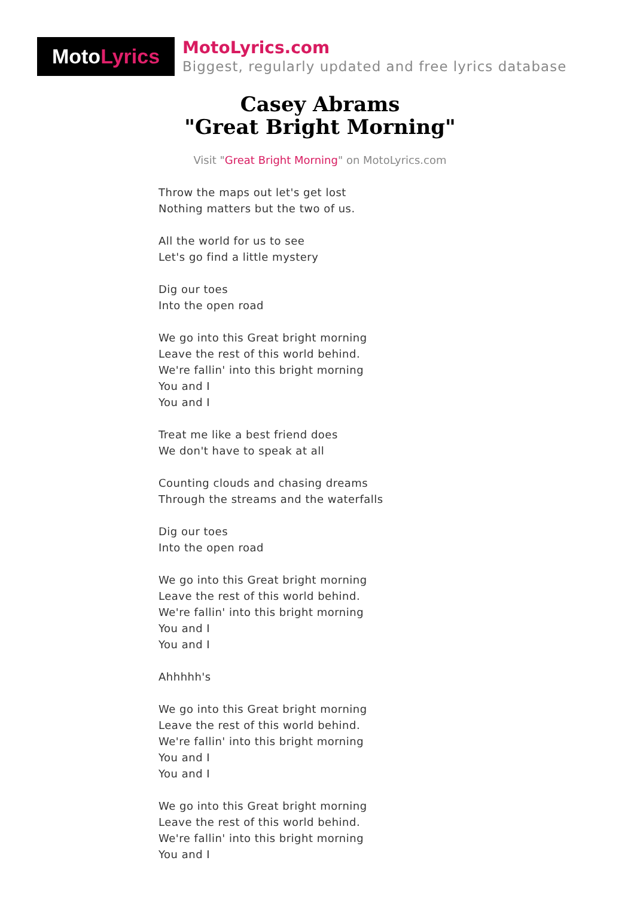MotoLyrics
MotoLyrics.com
Biggest, regularly updated and free lyrics database
Casey Abrams
"Great Bright Morning"
Visit "Great Bright Morning" on MotoLyrics.com
Throw the maps out let's get lost
Nothing matters but the two of us.
All the world for us to see
Let's go find a little mystery
Dig our toes
Into the open road
We go into this Great bright morning
Leave the rest of this world behind.
We're fallin' into this bright morning
You and I
You and I
Treat me like a best friend does
We don't have to speak at all
Counting clouds and chasing dreams
Through the streams and the waterfalls
Dig our toes
Into the open road
We go into this Great bright morning
Leave the rest of this world behind.
We're fallin' into this bright morning
You and I
You and I
Ahhhhh's
We go into this Great bright morning
Leave the rest of this world behind.
We're fallin' into this bright morning
You and I
You and I
We go into this Great bright morning
Leave the rest of this world behind.
We're fallin' into this bright morning
You and I